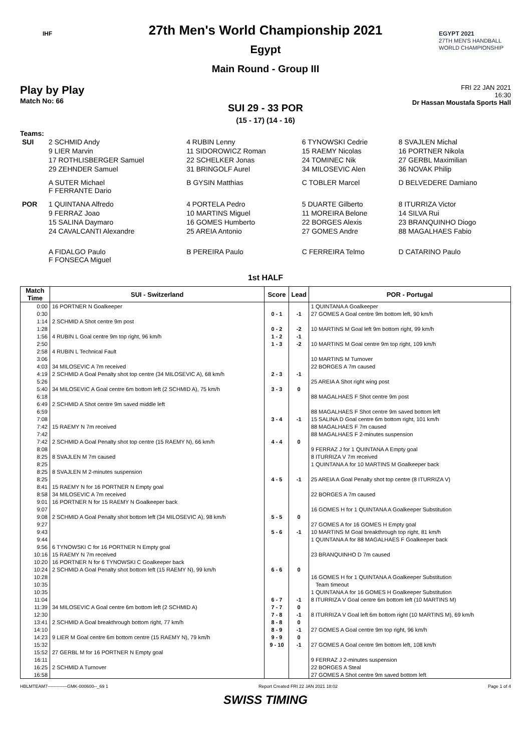IHF
EGYPT 2021
27TH MEN'S HANDBALL
WORLD CHAMPIONSHIP
27th Men's World Championship 2021
Egypt
Main Round - Group III
Play by Play
Match No: 66
FRI 22 JAN 2021
16:30
Dr Hassan Moustafa Sports Hall
SUI 29 - 33 POR
(15 - 17) (14 - 16)
Teams:
| SUI | 2 SCHMID Andy | 4 RUBIN Lenny | 6 TYNOWSKI Cedrie | 8 SVAJLEN Michal |
| | 9 LIER Marvin | 11 SIDOROWICZ Roman | 15 RAEMY Nicolas | 16 PORTNER Nikola |
| | 17 ROTHLISBERGER Samuel | 22 SCHELKER Jonas | 24 TOMINEC Nik | 27 GERBL Maximilian |
| | 29 ZEHNDER Samuel | 31 BRINGOLF Aurel | 34 MILOSEVIC Alen | 36 NOVAK Philip |
| | A SUTER Michael F FERRANTE Dario | B GYSIN Matthias | C TOBLER Marcel | D BELVEDERE Damiano |
| POR | 1 QUINTANA Alfredo | 4 PORTELA Pedro | 5 DUARTE Gilberto | 8 ITURRIZA Victor |
| | 9 FERRAZ Joao | 10 MARTINS Miguel | 11 MOREIRA Belone | 14 SILVA Rui |
| | 15 SALINA Daymaro | 16 GOMES Humberto | 22 BORGES Alexis | 23 BRANQUINHO Diogo |
| | 24 CAVALCANTI Alexandre | 25 AREIA Antonio | 27 GOMES Andre | 88 MAGALHAES Fabio |
| | A FIDALGO Paulo F FONSECA Miguel | B PEREIRA Paulo | C FERREIRA Telmo | D CATARINO Paulo |
1st HALF
| Match Time | SUI - Switzerland | Score | Lead | POR - Portugal |
| --- | --- | --- | --- | --- |
| 0:00 | 16 PORTNER N Goalkeeper | | | 1 QUINTANA A Goalkeeper |
| 0:30 | | 0 - 1 | -1 | 27 GOMES A Goal centre 9m bottom left, 90 km/h |
| 1:14 | 2 SCHMID A Shot centre 9m post | | | |
| 1:28 | | 0 - 2 | -2 | 10 MARTINS M Goal left 9m bottom right, 99 km/h |
| 1:56 | 4 RUBIN L Goal centre 9m top right, 96 km/h | 1 - 2 | -1 | |
| 2:50 | | 1 - 3 | -2 | 10 MARTINS M Goal centre 9m top right, 109 km/h |
| 2:58 | 4 RUBIN L Technical Fault | | | |
| 3:06 | | | | 10 MARTINS M Turnover |
| 4:03 | 34 MILOSEVIC A 7m received | | | 22 BORGES A 7m caused |
| 4:19 | 2 SCHMID A Goal Penalty shot top centre (34 MILOSEVIC A), 68 km/h | 2 - 3 | -1 | |
| 5:26 | | | | 25 AREIA A Shot right wing post |
| 5:40 | 34 MILOSEVIC A Goal centre 6m bottom left (2 SCHMID A), 75 km/h | 3 - 3 | 0 | |
| 6:18 | | | | 88 MAGALHAES F Shot centre 9m post |
| 6:49 | 2 SCHMID A Shot centre 9m saved middle left | | | |
| 6:59 | | | | 88 MAGALHAES F Shot centre 9m saved bottom left |
| 7:08 | | 3 - 4 | -1 | 15 SALINA D Goal centre 6m bottom right, 101 km/h |
| 7:42 | 15 RAEMY N 7m received | | | 88 MAGALHAES F 7m caused |
| 7:42 | | | | 88 MAGALHAES F 2-minutes suspension |
| 7:42 | 2 SCHMID A Goal Penalty shot top centre (15 RAEMY N), 66 km/h | 4 - 4 | 0 | |
| 8:08 | | | | 9 FERRAZ J for 1 QUINTANA A Empty goal |
| 8:25 | 8 SVAJLEN M 7m caused | | | 8 ITURRIZA V 7m received |
| 8:25 | | | | 1 QUINTANA A for 10 MARTINS M Goalkeeper back |
| 8:25 | 8 SVAJLEN M 2-minutes suspension | | | |
| 8:25 | | 4 - 5 | -1 | 25 AREIA A Goal Penalty shot top centre (8 ITURRIZA V) |
| 8:41 | 15 RAEMY N for 16 PORTNER N Empty goal | | | |
| 8:58 | 34 MILOSEVIC A 7m received | | | 22 BORGES A 7m caused |
| 9:01 | 16 PORTNER N for 15 RAEMY N Goalkeeper back | | | |
| 9:07 | | | | 16 GOMES H for 1 QUINTANA A Goalkeeper Substitution |
| 9:08 | 2 SCHMID A Goal Penalty shot bottom left (34 MILOSEVIC A), 98 km/h | 5 - 5 | 0 | |
| 9:27 | | | | 27 GOMES A for 16 GOMES H Empty goal |
| 9:43 | | 5 - 6 | -1 | 10 MARTINS M Goal breakthrough top right, 81 km/h |
| 9:44 | | | | 1 QUINTANA A for 88 MAGALHAES F Goalkeeper back |
| 9:56 | 6 TYNOWSKI C for 16 PORTNER N Empty goal | | | |
| 10:16 | 15 RAEMY N 7m received | | | 23 BRANQUINHO D 7m caused |
| 10:20 | 16 PORTNER N for 6 TYNOWSKI C Goalkeeper back | | | |
| 10:24 | 2 SCHMID A Goal Penalty shot bottom left (15 RAEMY N), 99 km/h | 6 - 6 | 0 | |
| 10:28 | | | | 16 GOMES H for 1 QUINTANA A Goalkeeper Substitution |
| 10:35 | | | | Team timeout |
| 10:35 | | | | 1 QUINTANA A for 16 GOMES H Goalkeeper Substitution |
| 11:04 | | 6 - 7 | -1 | 8 ITURRIZA V Goal centre 6m bottom left (10 MARTINS M) |
| 11:39 | 34 MILOSEVIC A Goal centre 6m bottom left (2 SCHMID A) | 7 - 7 | 0 | |
| 12:30 | | 7 - 8 | -1 | 8 ITURRIZA V Goal left 6m bottom right (10 MARTINS M), 69 km/h |
| 13:41 | 2 SCHMID A Goal breakthrough bottom right, 77 km/h | 8 - 8 | 0 | |
| 14:10 | | 8 - 9 | -1 | 27 GOMES A Goal centre 9m top right, 96 km/h |
| 14:23 | 9 LIER M Goal centre 6m bottom centre (15 RAEMY N), 79 km/h | 9 - 9 | 0 | |
| 15:32 | | 9 - 10 | -1 | 27 GOMES A Goal centre 9m bottom left, 108 km/h |
| 15:52 | 27 GERBL M for 16 PORTNER N Empty goal | | | |
| 16:11 | | | | 9 FERRAZ J 2-minutes suspension |
| 16:25 | 2 SCHMID A Turnover | | | 22 BORGES A Steal |
| 16:58 | | | | 27 GOMES A Shot centre 9m saved bottom left |
HBLMTEAM7-------------GMK-000600--_69 1 Report Created FRI 22 JAN 2021 18:02 Page 1 of 4
SWISS TIMING